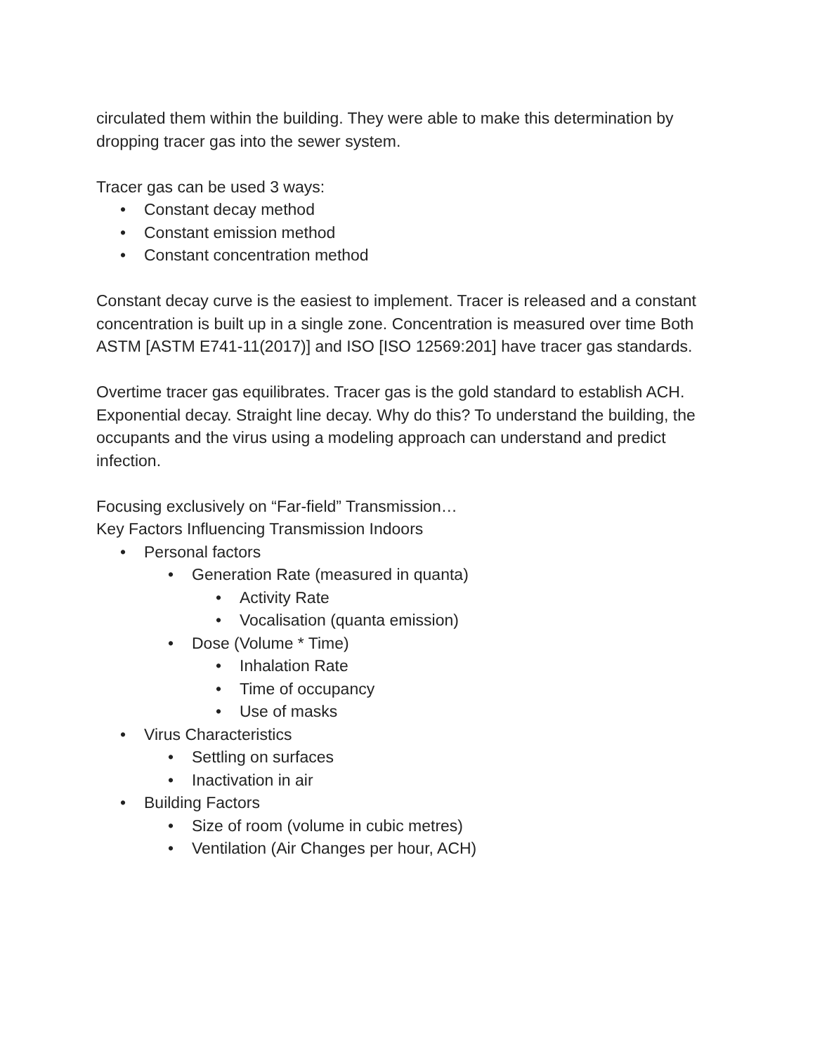circulated them within the building. They were able to make this determination by dropping tracer gas into the sewer system.
Tracer gas can be used 3 ways:
• Constant decay method
• Constant emission method
• Constant concentration method
Constant decay curve is the easiest to implement. Tracer is released and a constant concentration is built up in a single zone. Concentration is measured over time Both ASTM [ASTM E741-11(2017)] and ISO [ISO 12569:201] have tracer gas standards.
Overtime tracer gas equilibrates. Tracer gas is the gold standard to establish ACH. Exponential decay. Straight line decay. Why do this? To understand the building, the occupants and the virus using a modeling approach can understand and predict infection.
Focusing exclusively on “Far-field” Transmission…
Key Factors Influencing Transmission Indoors
• Personal factors
• Generation Rate (measured in quanta)
• Activity Rate
• Vocalisation (quanta emission)
• Dose (Volume * Time)
• Inhalation Rate
• Time of occupancy
• Use of masks
• Virus Characteristics
• Settling on surfaces
• Inactivation in air
• Building Factors
• Size of room (volume in cubic metres)
• Ventilation (Air Changes per hour, ACH)